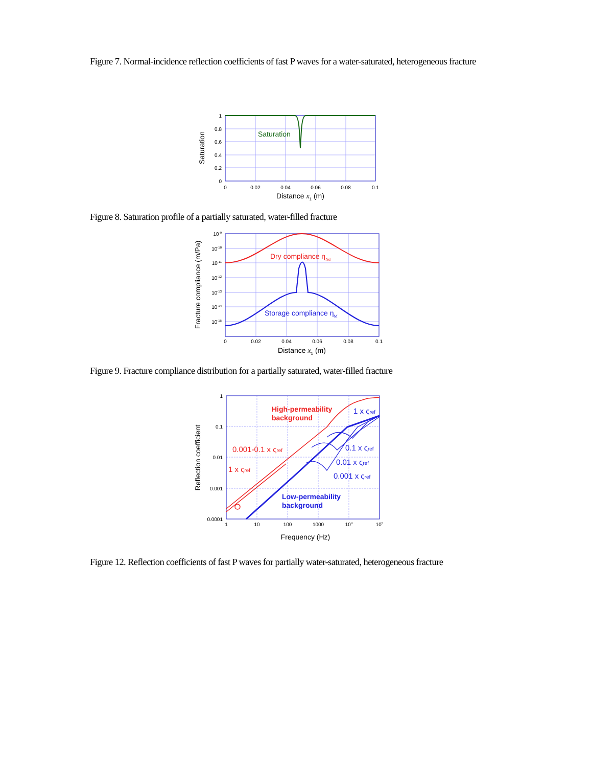Figure 7. Normal-incidence reflection coefficients of fast P waves for a water-saturated, heterogeneous fracture
Saturation
1
0.8
0.6
0.4
0.2
0
0
0.02
0.04
0.06
0.08
0.1
Distance x1 (m)
Saturation
Figure 8. Saturation profile of a partially saturated, water-filled fracture
Dry compliance ηNd
Storage compliance ηM
10-9
10-10
10-11
10-12
10-13
10-14
10-15
0
0.02
0.04
0.06
0.08
0.1
Distance x1 (m)
Fracture compliance (m/Pa)
Figure 9. Fracture compliance distribution for a partially saturated, water-filled fracture
High-permeability
background
0.001-0.1 x ςref
1 x ςref
1 x ςref
0.1 x ςref
0.01 x ςref
0.001 x ςref
Low-permeability
background
1
0.1
0.01
0.001
0.0001
1
10
100
1000
104
105
Frequency (Hz)
Reflection coefficient
Figure 12. Reflection coefficients of fast P waves for partially water-saturated, heterogeneous fracture